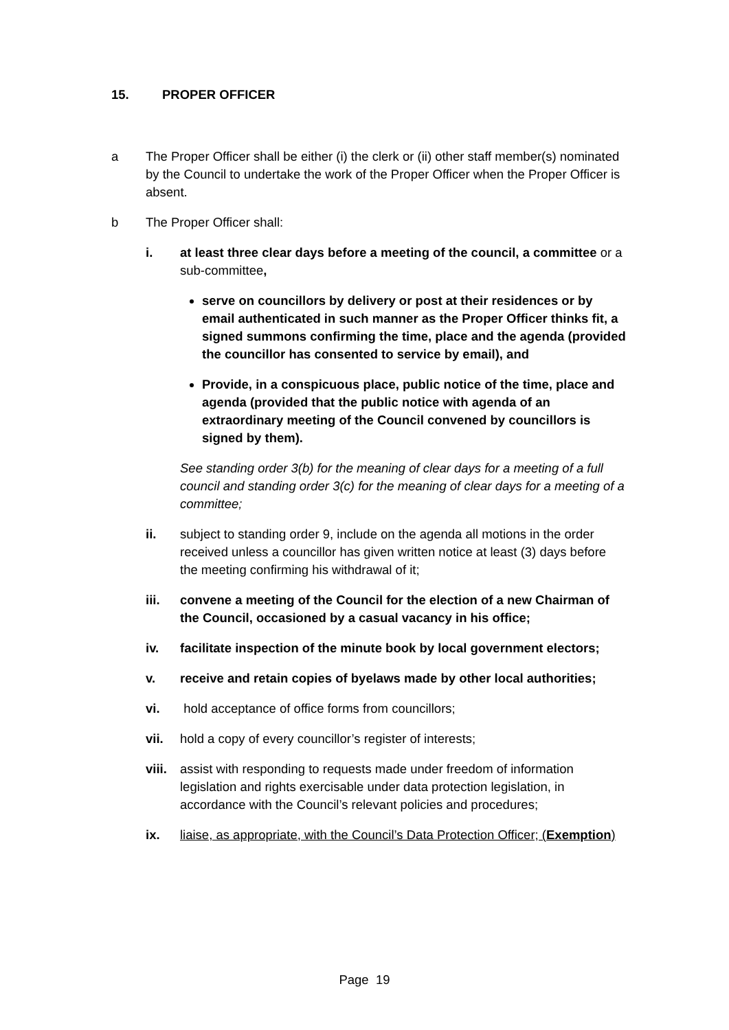15. PROPER OFFICER
a The Proper Officer shall be either (i) the clerk or (ii) other staff member(s) nominated by the Council to undertake the work of the Proper Officer when the Proper Officer is absent.
b The Proper Officer shall:
i. at least three clear days before a meeting of the council, a committee or a sub-committee,
serve on councillors by delivery or post at their residences or by email authenticated in such manner as the Proper Officer thinks fit, a signed summons confirming the time, place and the agenda (provided the councillor has consented to service by email), and
Provide, in a conspicuous place, public notice of the time, place and agenda (provided that the public notice with agenda of an extraordinary meeting of the Council convened by councillors is signed by them).
See standing order 3(b) for the meaning of clear days for a meeting of a full council and standing order 3(c) for the meaning of clear days for a meeting of a committee;
ii. subject to standing order 9, include on the agenda all motions in the order received unless a councillor has given written notice at least (3) days before the meeting confirming his withdrawal of it;
iii. convene a meeting of the Council for the election of a new Chairman of the Council, occasioned by a casual vacancy in his office;
iv. facilitate inspection of the minute book by local government electors;
v. receive and retain copies of byelaws made by other local authorities;
vi. hold acceptance of office forms from councillors;
vii. hold a copy of every councillor’s register of interests;
viii.
assist with responding to requests made under freedom of information legislation and rights exercisable under data protection legislation, in accordance with the Council’s relevant policies and procedures;
ix. liaise, as appropriate, with the Council’s Data Protection Officer; (Exemption)
Page 19